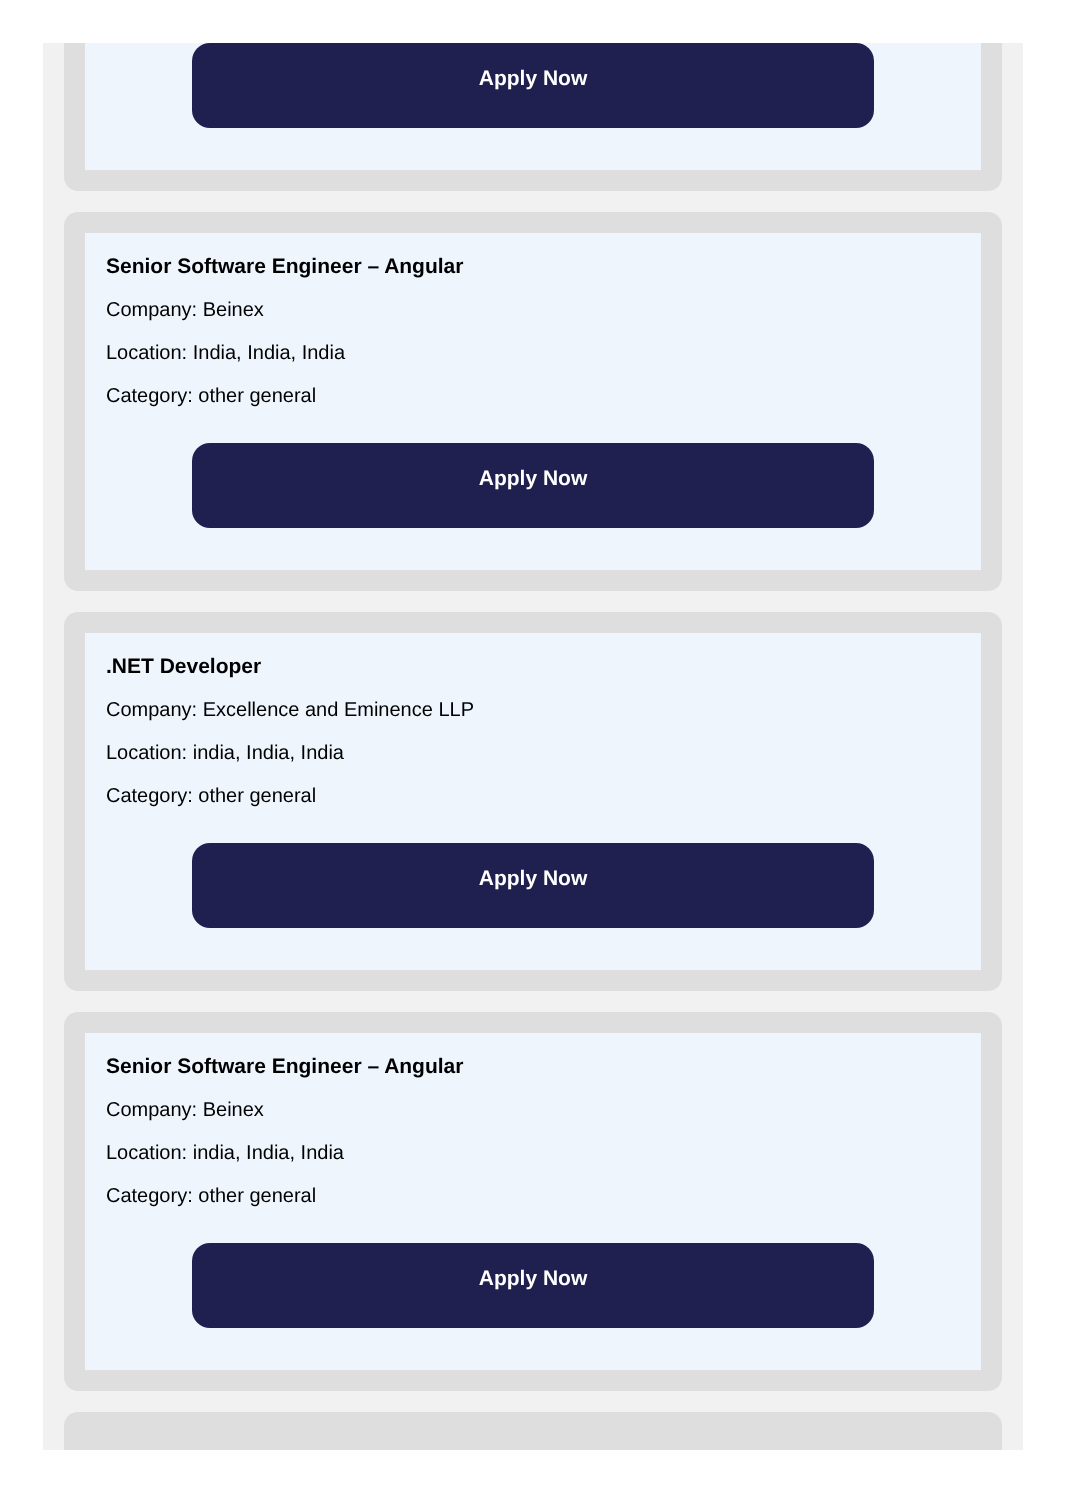Apply Now
Senior Software Engineer – Angular
Company: Beinex
Location: India, India, India
Category: other general
Apply Now
.NET Developer
Company: Excellence and Eminence LLP
Location: india, India, India
Category: other general
Apply Now
Senior Software Engineer – Angular
Company: Beinex
Location: india, India, India
Category: other general
Apply Now